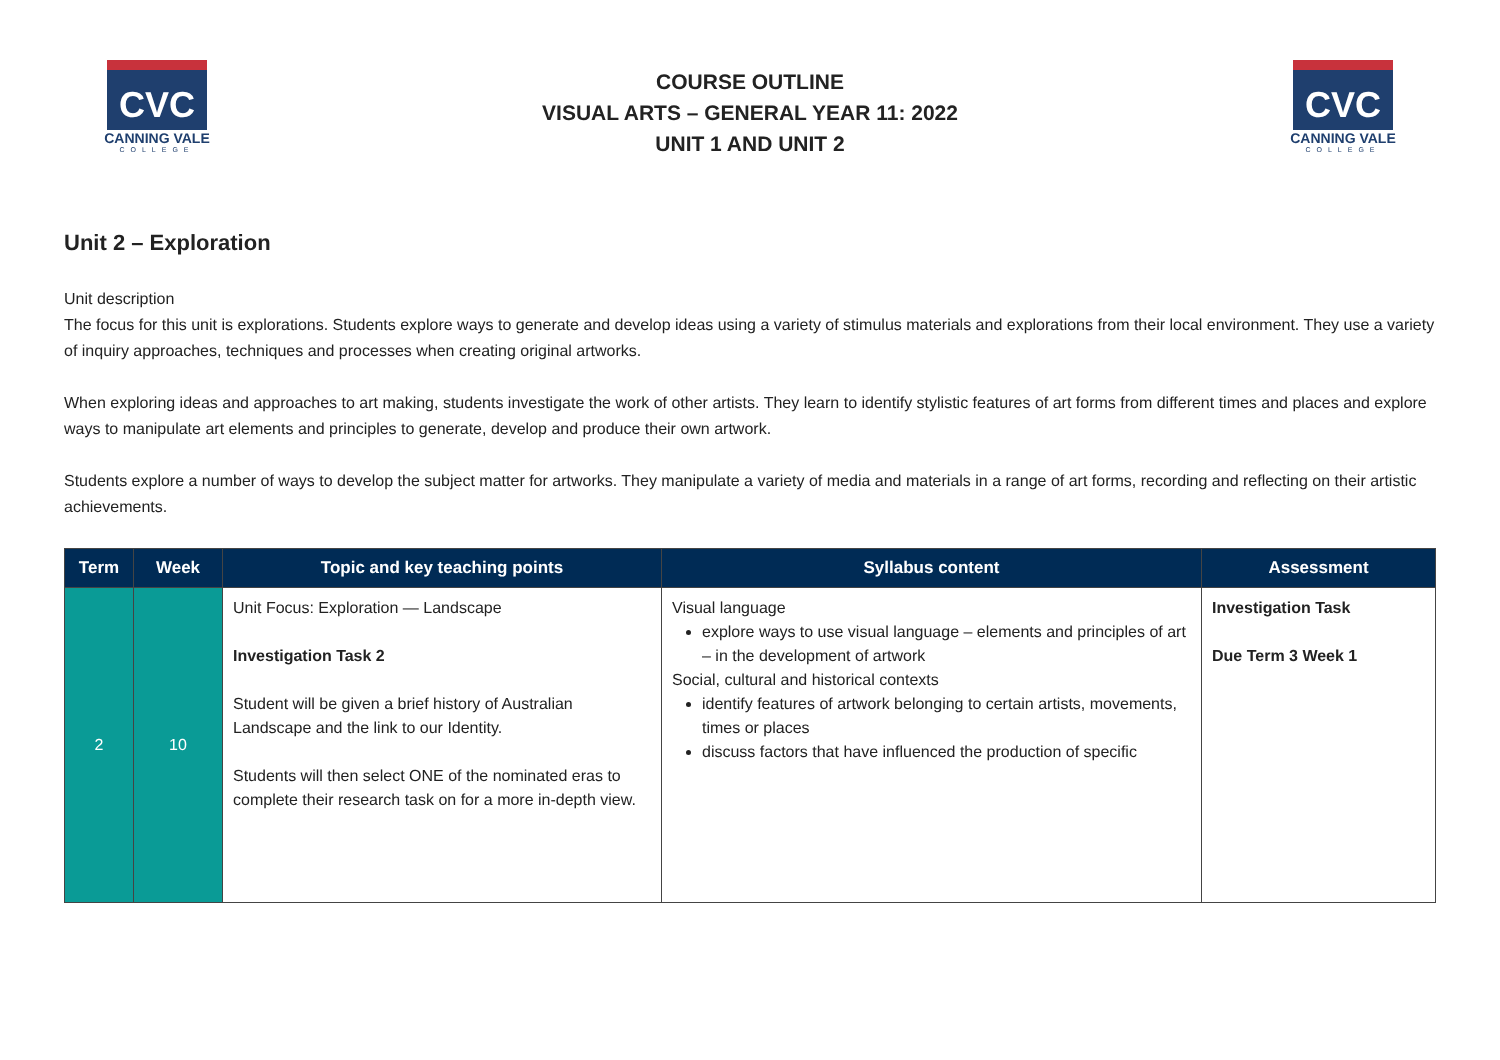CVC
CANNING VALE
COLLEGE
COURSE OUTLINE
VISUAL ARTS – GENERAL YEAR 11: 2022
UNIT 1 AND UNIT 2
CVC
CANNING VALE
COLLEGE
Unit 2 – Exploration
Unit description
The focus for this unit is explorations. Students explore ways to generate and develop ideas using a variety of stimulus materials and explorations from their local environment. They use a variety of inquiry approaches, techniques and processes when creating original artworks.
When exploring ideas and approaches to art making, students investigate the work of other artists. They learn to identify stylistic features of art forms from different times and places and explore ways to manipulate art elements and principles to generate, develop and produce their own artwork.
Students explore a number of ways to develop the subject matter for artworks. They manipulate a variety of media and materials in a range of art forms, recording and reflecting on their artistic achievements.
| Term | Week | Topic and key teaching points | Syllabus content | Assessment |
| --- | --- | --- | --- | --- |
| 2 | 10 | Unit Focus: Exploration — Landscape Investigation Task 2 Student will be given a brief history of Australian Landscape and the link to our Identity. Students will then select ONE of the nominated eras to complete their research task on for a more in-depth view. | Visual language explore ways to use visual language – elements and principles of art – in the development of artwork Social, cultural and historical contexts identify features of artwork belonging to certain artists, movements, times or places discuss factors that have influenced the production of specific | Investigation Task Due Term 3 Week 1 |